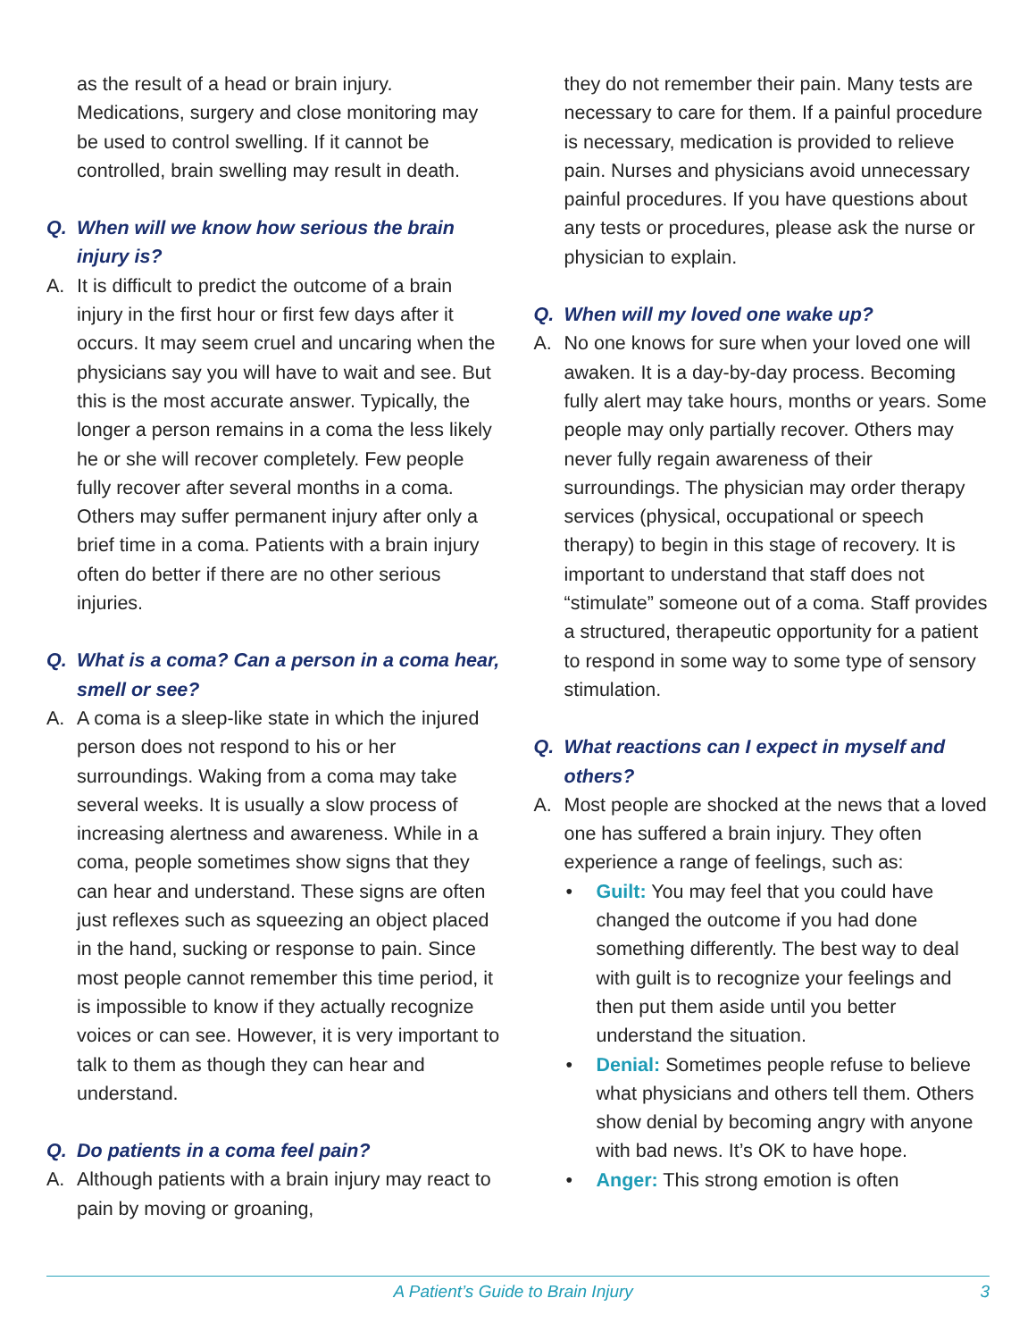as the result of a head or brain injury. Medications, surgery and close monitoring may be used to control swelling. If it cannot be controlled, brain swelling may result in death.
Q. When will we know how serious the brain injury is?
A. It is difficult to predict the outcome of a brain injury in the first hour or first few days after it occurs. It may seem cruel and uncaring when the physicians say you will have to wait and see. But this is the most accurate answer. Typically, the longer a person remains in a coma the less likely he or she will recover completely. Few people fully recover after several months in a coma. Others may suffer permanent injury after only a brief time in a coma. Patients with a brain injury often do better if there are no other serious injuries.
Q. What is a coma? Can a person in a coma hear, smell or see?
A. A coma is a sleep-like state in which the injured person does not respond to his or her surroundings. Waking from a coma may take several weeks. It is usually a slow process of increasing alertness and awareness. While in a coma, people sometimes show signs that they can hear and understand. These signs are often just reflexes such as squeezing an object placed in the hand, sucking or response to pain. Since most people cannot remember this time period, it is impossible to know if they actually recognize voices or can see. However, it is very important to talk to them as though they can hear and understand.
Q. Do patients in a coma feel pain?
A. Although patients with a brain injury may react to pain by moving or groaning,
they do not remember their pain. Many tests are necessary to care for them. If a painful procedure is necessary, medication is provided to relieve pain. Nurses and physicians avoid unnecessary painful procedures. If you have questions about any tests or procedures, please ask the nurse or physician to explain.
Q. When will my loved one wake up?
A. No one knows for sure when your loved one will awaken. It is a day-by-day process. Becoming fully alert may take hours, months or years. Some people may only partially recover. Others may never fully regain awareness of their surroundings. The physician may order therapy services (physical, occupational or speech therapy) to begin in this stage of recovery. It is important to understand that staff does not “stimulate” someone out of a coma. Staff provides a structured, therapeutic opportunity for a patient to respond in some way to some type of sensory stimulation.
Q. What reactions can I expect in myself and others?
A. Most people are shocked at the news that a loved one has suffered a brain injury. They often experience a range of feelings, such as:
• Guilt: You may feel that you could have changed the outcome if you had done something differently. The best way to deal with guilt is to recognize your feelings and then put them aside until you better understand the situation.
• Denial: Sometimes people refuse to believe what physicians and others tell them. Others show denial by becoming angry with anyone with bad news. It’s OK to have hope.
• Anger: This strong emotion is often
A Patient’s Guide to Brain Injury 3